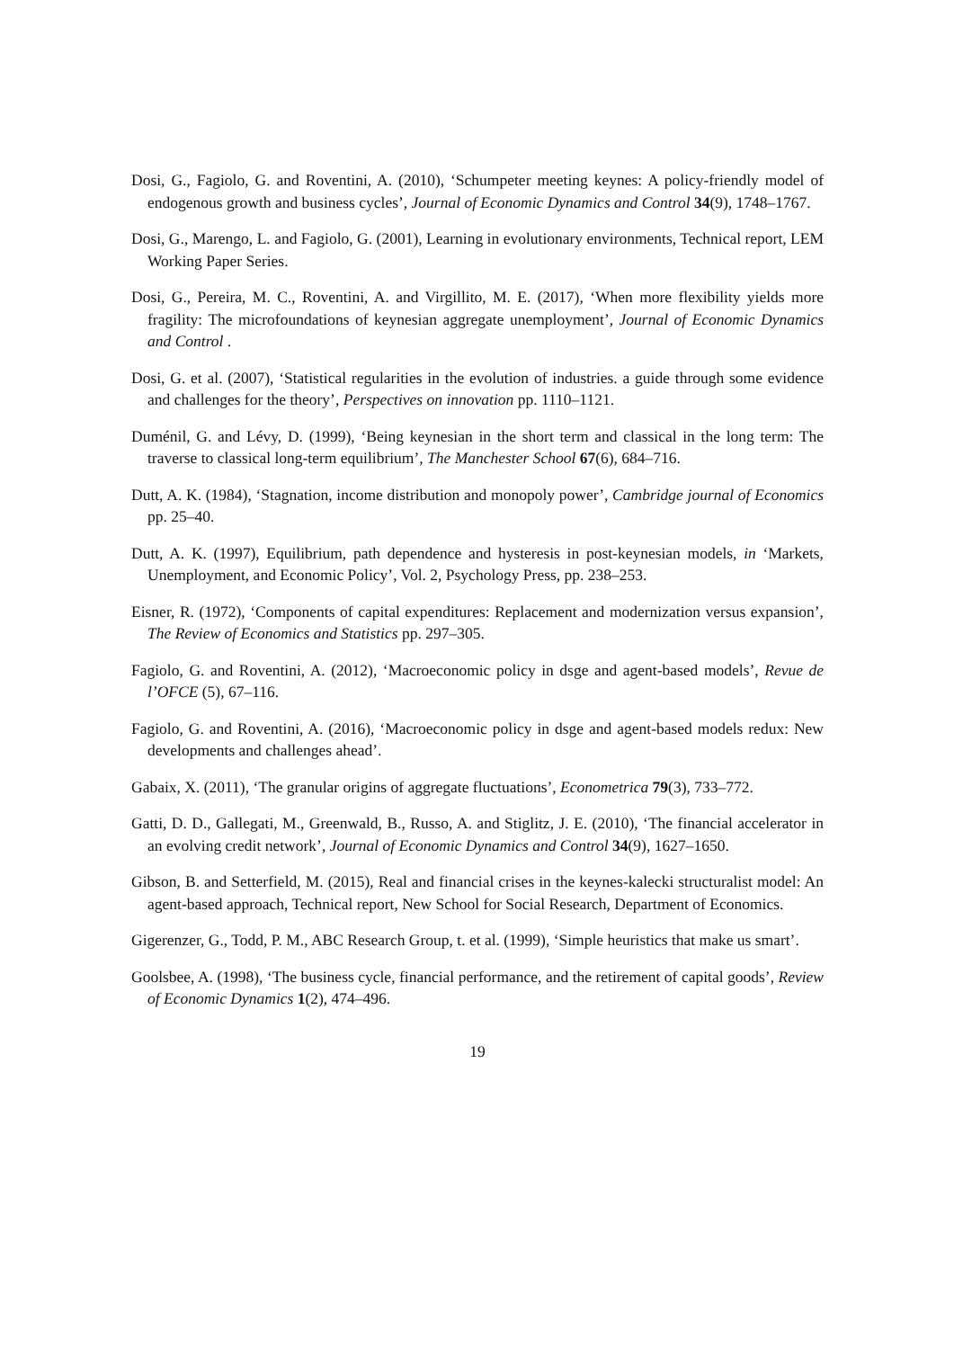Dosi, G., Fagiolo, G. and Roventini, A. (2010), ‘Schumpeter meeting keynes: A policy-friendly model of endogenous growth and business cycles’, Journal of Economic Dynamics and Control 34(9), 1748–1767.
Dosi, G., Marengo, L. and Fagiolo, G. (2001), Learning in evolutionary environments, Technical report, LEM Working Paper Series.
Dosi, G., Pereira, M. C., Roventini, A. and Virgillito, M. E. (2017), ‘When more flexibility yields more fragility: The microfoundations of keynesian aggregate unemployment’, Journal of Economic Dynamics and Control .
Dosi, G. et al. (2007), ‘Statistical regularities in the evolution of industries. a guide through some evidence and challenges for the theory’, Perspectives on innovation pp. 1110–1121.
Duménil, G. and Lévy, D. (1999), ‘Being keynesian in the short term and classical in the long term: The traverse to classical long-term equilibrium’, The Manchester School 67(6), 684–716.
Dutt, A. K. (1984), ‘Stagnation, income distribution and monopoly power’, Cambridge journal of Economics pp. 25–40.
Dutt, A. K. (1997), Equilibrium, path dependence and hysteresis in post-keynesian models, in ‘Markets, Unemployment, and Economic Policy’, Vol. 2, Psychology Press, pp. 238–253.
Eisner, R. (1972), ‘Components of capital expenditures: Replacement and modernization versus expansion’, The Review of Economics and Statistics pp. 297–305.
Fagiolo, G. and Roventini, A. (2012), ‘Macroeconomic policy in dsge and agent-based models’, Revue de l’OFCE (5), 67–116.
Fagiolo, G. and Roventini, A. (2016), ‘Macroeconomic policy in dsge and agent-based models redux: New developments and challenges ahead’.
Gabaix, X. (2011), ‘The granular origins of aggregate fluctuations’, Econometrica 79(3), 733–772.
Gatti, D. D., Gallegati, M., Greenwald, B., Russo, A. and Stiglitz, J. E. (2010), ‘The financial accelerator in an evolving credit network’, Journal of Economic Dynamics and Control 34(9), 1627–1650.
Gibson, B. and Setterfield, M. (2015), Real and financial crises in the keynes-kalecki structuralist model: An agent-based approach, Technical report, New School for Social Research, Department of Economics.
Gigerenzer, G., Todd, P. M., ABC Research Group, t. et al. (1999), ‘Simple heuristics that make us smart’.
Goolsbee, A. (1998), ‘The business cycle, financial performance, and the retirement of capital goods’, Review of Economic Dynamics 1(2), 474–496.
19